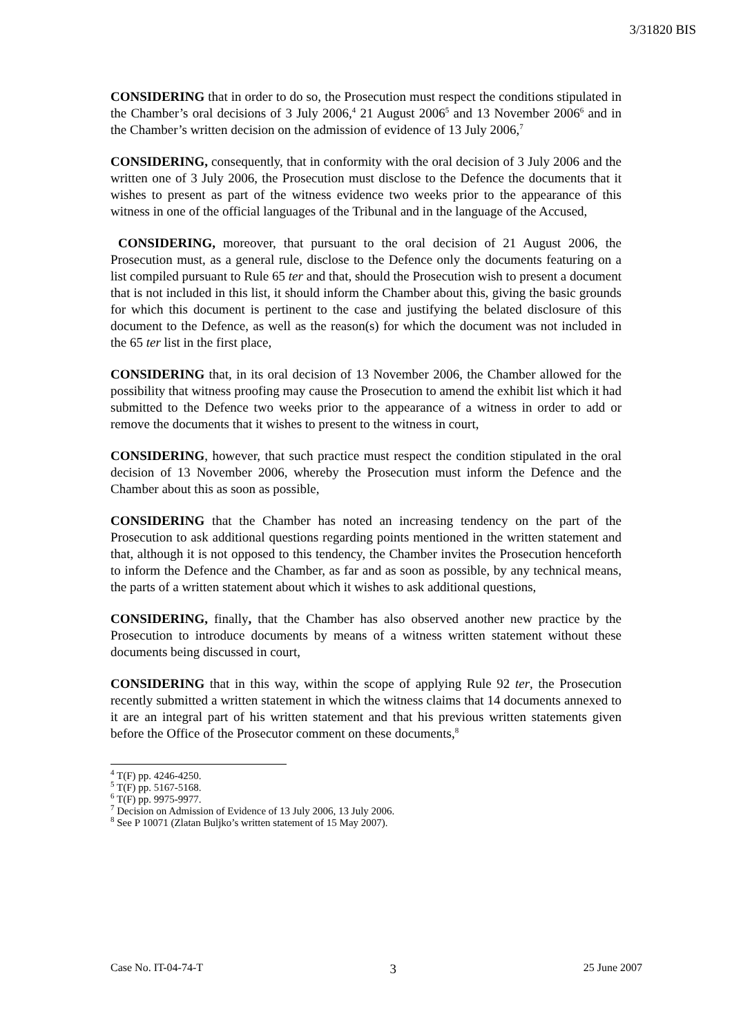3/31820 BIS
CONSIDERING that in order to do so, the Prosecution must respect the conditions stipulated in the Chamber’s oral decisions of 3 July 2006,<sup>4</sup> 21 August 2006<sup>5</sup> and 13 November 2006<sup>6</sup> and in the Chamber’s written decision on the admission of evidence of 13 July 2006,<sup>7</sup>
CONSIDERING, consequently, that in conformity with the oral decision of 3 July 2006 and the written one of 3 July 2006, the Prosecution must disclose to the Defence the documents that it wishes to present as part of the witness evidence two weeks prior to the appearance of this witness in one of the official languages of the Tribunal and in the language of the Accused,
CONSIDERING, moreover, that pursuant to the oral decision of 21 August 2006, the Prosecution must, as a general rule, disclose to the Defence only the documents featuring on a list compiled pursuant to Rule 65 ter and that, should the Prosecution wish to present a document that is not included in this list, it should inform the Chamber about this, giving the basic grounds for which this document is pertinent to the case and justifying the belated disclosure of this document to the Defence, as well as the reason(s) for which the document was not included in the 65 ter list in the first place,
CONSIDERING that, in its oral decision of 13 November 2006, the Chamber allowed for the possibility that witness proofing may cause the Prosecution to amend the exhibit list which it had submitted to the Defence two weeks prior to the appearance of a witness in order to add or remove the documents that it wishes to present to the witness in court,
CONSIDERING, however, that such practice must respect the condition stipulated in the oral decision of 13 November 2006, whereby the Prosecution must inform the Defence and the Chamber about this as soon as possible,
CONSIDERING that the Chamber has noted an increasing tendency on the part of the Prosecution to ask additional questions regarding points mentioned in the written statement and that, although it is not opposed to this tendency, the Chamber invites the Prosecution henceforth to inform the Defence and the Chamber, as far and as soon as possible, by any technical means, the parts of a written statement about which it wishes to ask additional questions,
CONSIDERING, finally, that the Chamber has also observed another new practice by the Prosecution to introduce documents by means of a witness written statement without these documents being discussed in court,
CONSIDERING that in this way, within the scope of applying Rule 92 ter, the Prosecution recently submitted a written statement in which the witness claims that 14 documents annexed to it are an integral part of his written statement and that his previous written statements given before the Office of the Prosecutor comment on these documents,<sup>8</sup>
<sup>4</sup> T(F) pp. 4246-4250.
<sup>5</sup> T(F) pp. 5167-5168.
<sup>6</sup> T(F) pp. 9975-9977.
<sup>7</sup> Decision on Admission of Evidence of 13 July 2006, 13 July 2006.
<sup>8</sup> See P 10071 (Zlatan Buljko’s written statement of 15 May 2007).
Case No. IT-04-74-T 3 25 June 2007